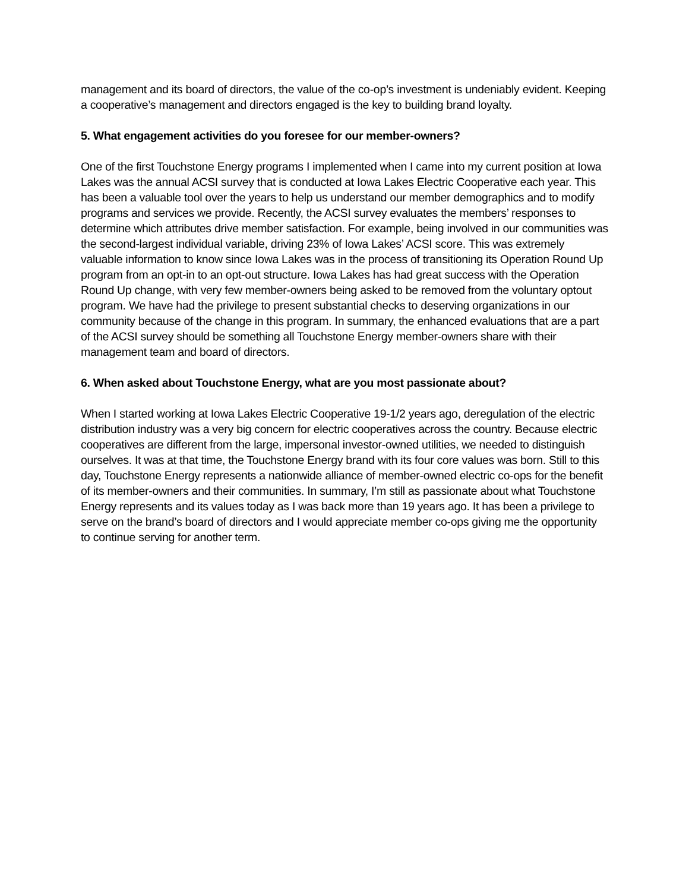management and its board of directors, the value of the co-op’s investment is undeniably evident. Keeping a cooperative’s management and directors engaged is the key to building brand loyalty.
5. What engagement activities do you foresee for our member-owners?
One of the first Touchstone Energy programs I implemented when I came into my current position at Iowa Lakes was the annual ACSI survey that is conducted at Iowa Lakes Electric Cooperative each year. This has been a valuable tool over the years to help us understand our member demographics and to modify programs and services we provide. Recently, the ACSI survey evaluates the members’ responses to determine which attributes drive member satisfaction. For example, being involved in our communities was the second-largest individual variable, driving 23% of Iowa Lakes’ ACSI score. This was extremely valuable information to know since Iowa Lakes was in the process of transitioning its Operation Round Up program from an opt-in to an opt-out structure. Iowa Lakes has had great success with the Operation Round Up change, with very few member-owners being asked to be removed from the voluntary optout program. We have had the privilege to present substantial checks to deserving organizations in our community because of the change in this program. In summary, the enhanced evaluations that are a part of the ACSI survey should be something all Touchstone Energy member-owners share with their management team and board of directors.
6. When asked about Touchstone Energy, what are you most passionate about?
When I started working at Iowa Lakes Electric Cooperative 19-1/2 years ago, deregulation of the electric distribution industry was a very big concern for electric cooperatives across the country. Because electric cooperatives are different from the large, impersonal investor-owned utilities, we needed to distinguish ourselves. It was at that time, the Touchstone Energy brand with its four core values was born. Still to this day, Touchstone Energy represents a nationwide alliance of member-owned electric co-ops for the benefit of its member-owners and their communities. In summary, I’m still as passionate about what Touchstone Energy represents and its values today as I was back more than 19 years ago. It has been a privilege to serve on the brand’s board of directors and I would appreciate member co-ops giving me the opportunity to continue serving for another term.